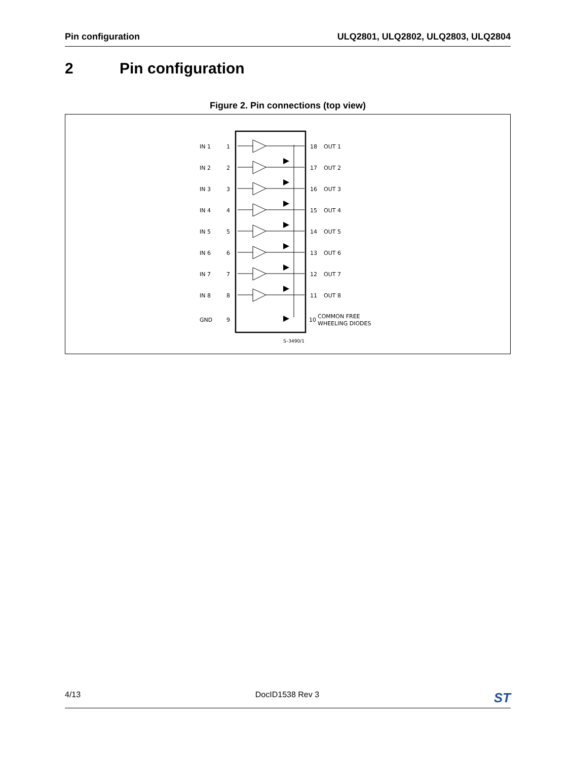Pin configuration ULQ2801, ULQ2802, ULQ2803, ULQ2804
2 Pin configuration
Figure 2. Pin connections (top view)
IN 1
1
18
OUT 1
IN 2
2
17
OUT 2
IN 3
3
16
OUT 3
IN 4
4
15
OUT 4
IN 5
5
14
OUT 5
IN 6
6
13
OUT 6
IN 7
7
12
OUT 7
IN 8
8
11
OUT 8
GND
9
10
COMMON FREE
WHEELING DIODES
S–3490/1
4/13 DocID1538 Rev 3 ST